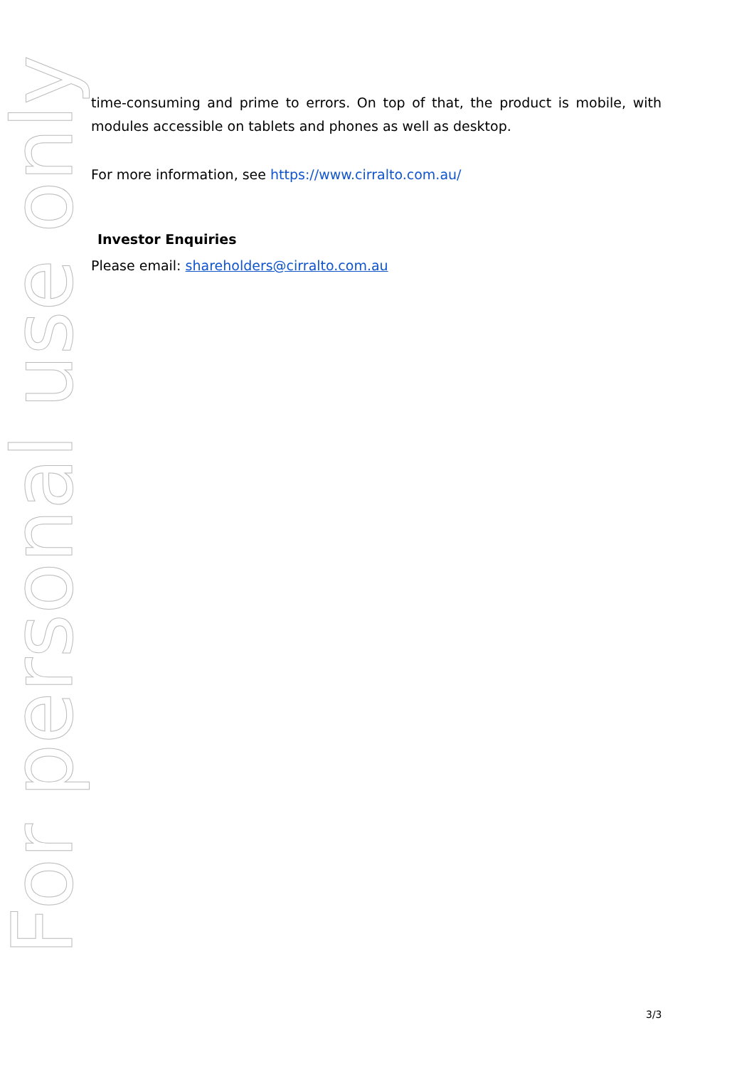For personal use only
time-consuming and prime to errors. On top of that, the product is mobile, with modules accessible on tablets and phones as well as desktop.
For more information, see https://www.cirralto.com.au/
Investor Enquiries
Please email: shareholders@cirralto.com.au
3/3